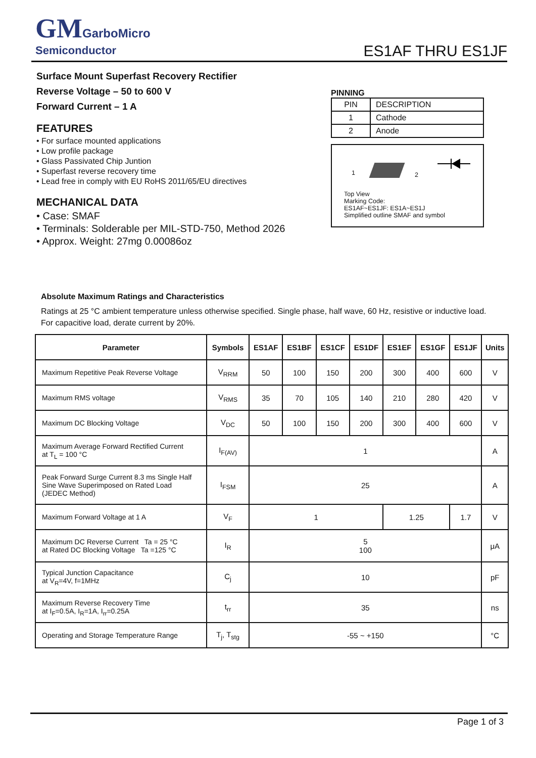GM GarboMicro
Semiconductor
ES1AF THRU ES1JF
Surface Mount Superfast Recovery Rectifier
Reverse Voltage – 50 to 600 V
Forward Current – 1 A
FEATURES
• For surface mounted applications
• Low profile package
• Glass Passivated Chip Juntion
• Superfast reverse recovery time
• Lead free in comply with EU RoHS 2011/65/EU directives
MECHANICAL DATA
• Case: SMAF
• Terminals: Solderable per MIL-STD-750, Method 2026
• Approx. Weight: 27mg 0.00086oz
PINNING
| PIN | DESCRIPTION |
| 1 | Cathode |
| 2 | Anode |
1 2
Top View
Marking Code:
ES1AF~ES1JF: ES1A~ES1J
Simplified outline SMAF and symbol
Absolute Maximum Ratings and Characteristics
Ratings at 25 °C ambient temperature unless otherwise specified. Single phase, half wave, 60 Hz, resistive or inductive load.
For capacitive load, derate current by 20%.
| Parameter | Symbols | ES1AF | ES1BF | ES1CF | ES1DF | ES1EF | ES1GF | ES1JF | Units |
| --- | --- | --- | --- | --- | --- | --- | --- | --- | --- |
| Maximum Repetitive Peak Reverse Voltage | V<sub>RRM</sub> | 50 | 100 | 150 | 200 | 300 | 400 | 600 | V |
| Maximum RMS voltage | V<sub>RMS</sub> | 35 | 70 | 105 | 140 | 210 | 280 | 420 | V |
| Maximum DC Blocking Voltage | V<sub>DC</sub> | 50 | 100 | 150 | 200 | 300 | 400 | 600 | V |
| Maximum Average Forward Rectified Current at T<sub>L</sub> = 100 °C | I<sub>F(AV)</sub> | 1 | | | | | | | A |
| Peak Forward Surge Current 8.3 ms Single Half Sine Wave Superimposed on Rated Load (JEDEC Method) | I<sub>FSM</sub> | 25 | | | | | | | A |
| Maximum Forward Voltage at 1 A | V<sub>F</sub> | 1 | | | | 1.25 | | 1.7 | V |
| Maximum DC Reverse Current Ta = 25 °C at Rated DC Blocking Voltage Ta =125 °C | I<sub>R</sub> | 5 100 | | | | | | | μA |
| Typical Junction Capacitance at V<sub>R</sub>=4V, f=1MHz | C<sub>j</sub> | 10 | | | | | | | pF |
| Maximum Reverse Recovery Time at I<sub>F</sub>=0.5A, I<sub>R</sub>=1A, I<sub>rr</sub>=0.25A | t<sub>rr</sub> | 35 | | | | | | | ns |
| Operating and Storage Temperature Range | T<sub>j</sub>, T<sub>stg</sub> | -55 ~ +150 | | | | | | | °C |
Page 1 of 3